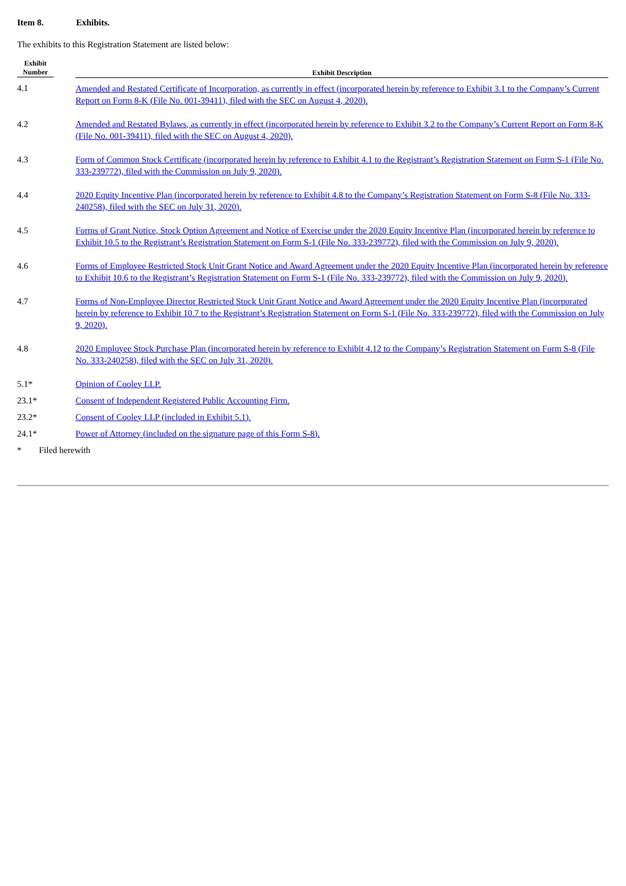Item 8. Exhibits.
The exhibits to this Registration Statement are listed below:
| Exhibit Number | Exhibit Description |
| --- | --- |
| 4.1 | Amended and Restated Certificate of Incorporation, as currently in effect (incorporated herein by reference to Exhibit 3.1 to the Company’s Current Report on Form 8-K (File No. 001-39411), filed with the SEC on August 4, 2020). |
| 4.2 | Amended and Restated Bylaws, as currently in effect (incorporated herein by reference to Exhibit 3.2 to the Company’s Current Report on Form 8-K (File No. 001-39411), filed with the SEC on August 4, 2020). |
| 4.3 | Form of Common Stock Certificate (incorporated herein by reference to Exhibit 4.1 to the Registrant’s Registration Statement on Form S-1 (File No. 333-239772), filed with the Commission on July 9, 2020). |
| 4.4 | 2020 Equity Incentive Plan (incorporated herein by reference to Exhibit 4.8 to the Company’s Registration Statement on Form S-8 (File No. 333-240258), filed with the SEC on July 31, 2020). |
| 4.5 | Forms of Grant Notice, Stock Option Agreement and Notice of Exercise under the 2020 Equity Incentive Plan (incorporated herein by reference to Exhibit 10.5 to the Registrant’s Registration Statement on Form S-1 (File No. 333-239772), filed with the Commission on July 9, 2020). |
| 4.6 | Forms of Employee Restricted Stock Unit Grant Notice and Award Agreement under the 2020 Equity Incentive Plan (incorporated herein by reference to Exhibit 10.6 to the Registrant’s Registration Statement on Form S-1 (File No. 333-239772), filed with the Commission on July 9, 2020). |
| 4.7 | Forms of Non-Employee Director Restricted Stock Unit Grant Notice and Award Agreement under the 2020 Equity Incentive Plan (incorporated herein by reference to Exhibit 10.7 to the Registrant’s Registration Statement on Form S-1 (File No. 333-239772), filed with the Commission on July 9, 2020). |
| 4.8 | 2020 Employee Stock Purchase Plan (incorporated herein by reference to Exhibit 4.12 to the Company’s Registration Statement on Form S-8 (File No. 333-240258), filed with the SEC on July 31, 2020). |
| 5.1* | Opinion of Cooley LLP. |
| 23.1* | Consent of Independent Registered Public Accounting Firm. |
| 23.2* | Consent of Cooley LLP (included in Exhibit 5.1). |
| 24.1* | Power of Attorney (included on the signature page of this Form S-8). |
* Filed herewith